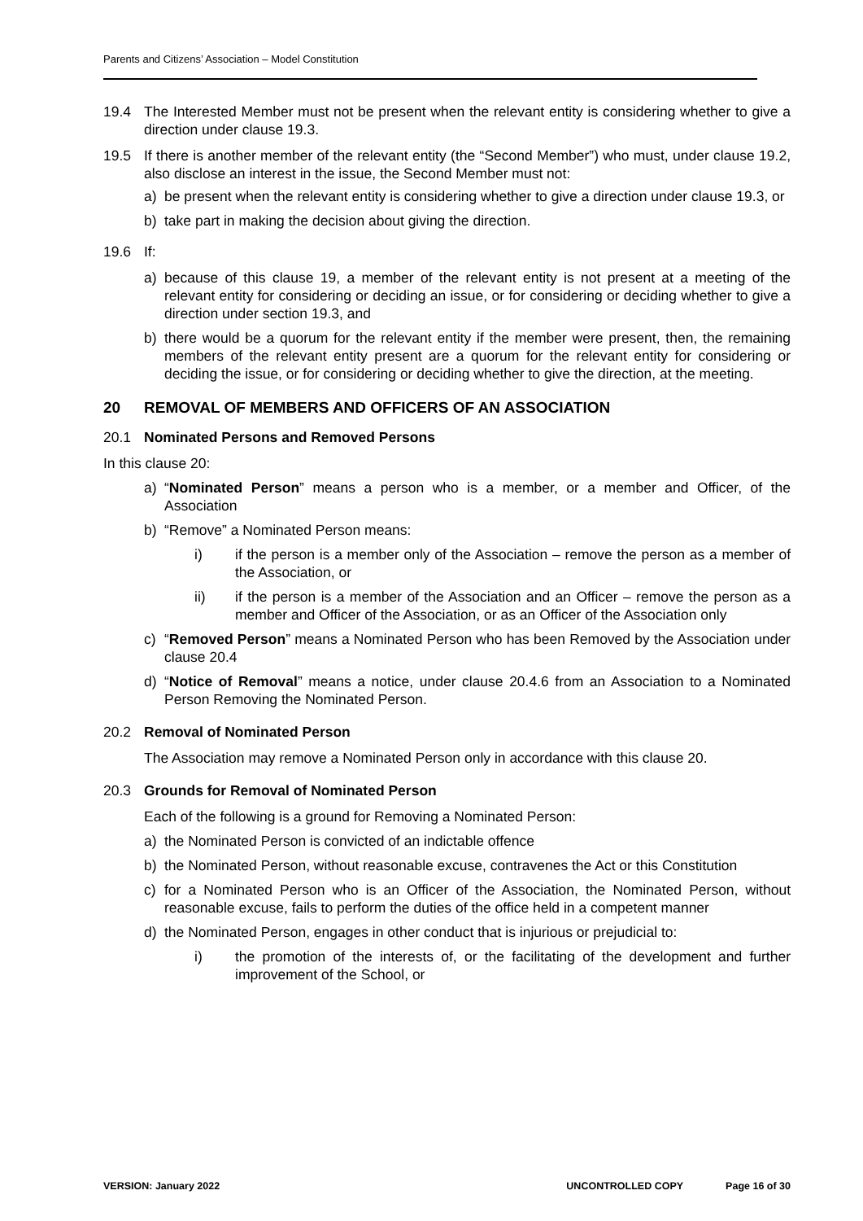Parents and Citizens’ Association – Model Constitution
19.4 The Interested Member must not be present when the relevant entity is considering whether to give a direction under clause 19.3.
19.5 If there is another member of the relevant entity (the “Second Member”) who must, under clause 19.2, also disclose an interest in the issue, the Second Member must not:
a) be present when the relevant entity is considering whether to give a direction under clause 19.3, or
b) take part in making the decision about giving the direction.
19.6 If:
a) because of this clause 19, a member of the relevant entity is not present at a meeting of the relevant entity for considering or deciding an issue, or for considering or deciding whether to give a direction under section 19.3, and
b) there would be a quorum for the relevant entity if the member were present, then, the remaining members of the relevant entity present are a quorum for the relevant entity for considering or deciding the issue, or for considering or deciding whether to give the direction, at the meeting.
20 REMOVAL OF MEMBERS AND OFFICERS OF AN ASSOCIATION
20.1 Nominated Persons and Removed Persons
In this clause 20:
a) “Nominated Person” means a person who is a member, or a member and Officer, of the Association
b) “Remove” a Nominated Person means:
i) if the person is a member only of the Association – remove the person as a member of the Association, or
ii) if the person is a member of the Association and an Officer – remove the person as a member and Officer of the Association, or as an Officer of the Association only
c) “Removed Person” means a Nominated Person who has been Removed by the Association under clause 20.4
d) “Notice of Removal” means a notice, under clause 20.4.6 from an Association to a Nominated Person Removing the Nominated Person.
20.2 Removal of Nominated Person
The Association may remove a Nominated Person only in accordance with this clause 20.
20.3 Grounds for Removal of Nominated Person
Each of the following is a ground for Removing a Nominated Person:
a) the Nominated Person is convicted of an indictable offence
b) the Nominated Person, without reasonable excuse, contravenes the Act or this Constitution
c) for a Nominated Person who is an Officer of the Association, the Nominated Person, without reasonable excuse, fails to perform the duties of the office held in a competent manner
d) the Nominated Person, engages in other conduct that is injurious or prejudicial to:
i) the promotion of the interests of, or the facilitating of the development and further improvement of the School, or
VERSION: January 2022 UNCONTROLLED COPY Page 16 of 30